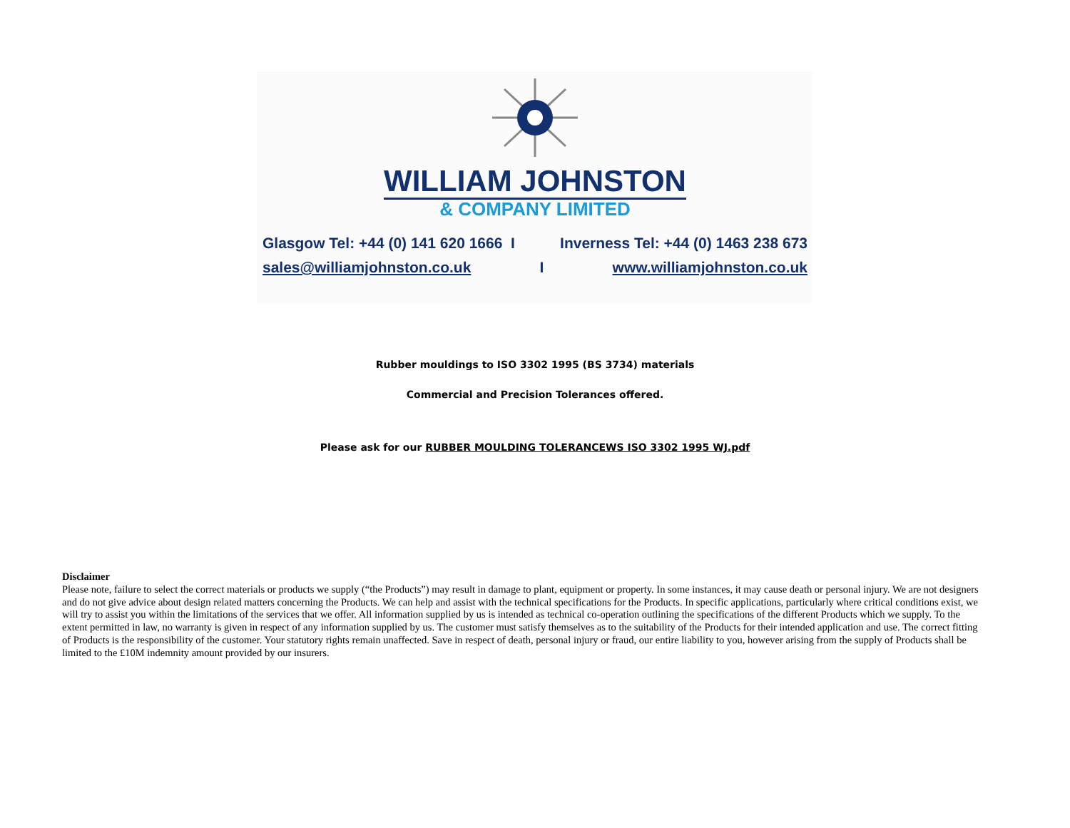WILLIAM JOHNSTON
& COMPANY LIMITED
Glasgow Tel: +44 (0) 141 620 1666 I Inverness Tel: +44 (0) 1463 238 673
sales@williamjohnston.co.uk I www.williamjohnston.co.uk
Rubber mouldings to ISO 3302 1995 (BS 3734) materials
Commercial and Precision Tolerances offered.
Please ask for our RUBBER MOULDING TOLERANCEWS ISO 3302 1995 WJ.pdf
Disclaimer
Please note, failure to select the correct materials or products we supply (“the Products”) may result in damage to plant, equipment or property. In some instances, it may cause death or personal injury. We are not designers and do not give advice about design related matters concerning the Products. We can help and assist with the technical specifications for the Products. In specific applications, particularly where critical conditions exist, we will try to assist you within the limitations of the services that we offer. All information supplied by us is intended as technical co-operation outlining the specifications of the different Products which we supply. To the extent permitted in law, no warranty is given in respect of any information supplied by us. The customer must satisfy themselves as to the suitability of the Products for their intended application and use. The correct fitting of Products is the responsibility of the customer. Your statutory rights remain unaffected. Save in respect of death, personal injury or fraud, our entire liability to you, however arising from the supply of Products shall be limited to the £10M indemnity amount provided by our insurers.